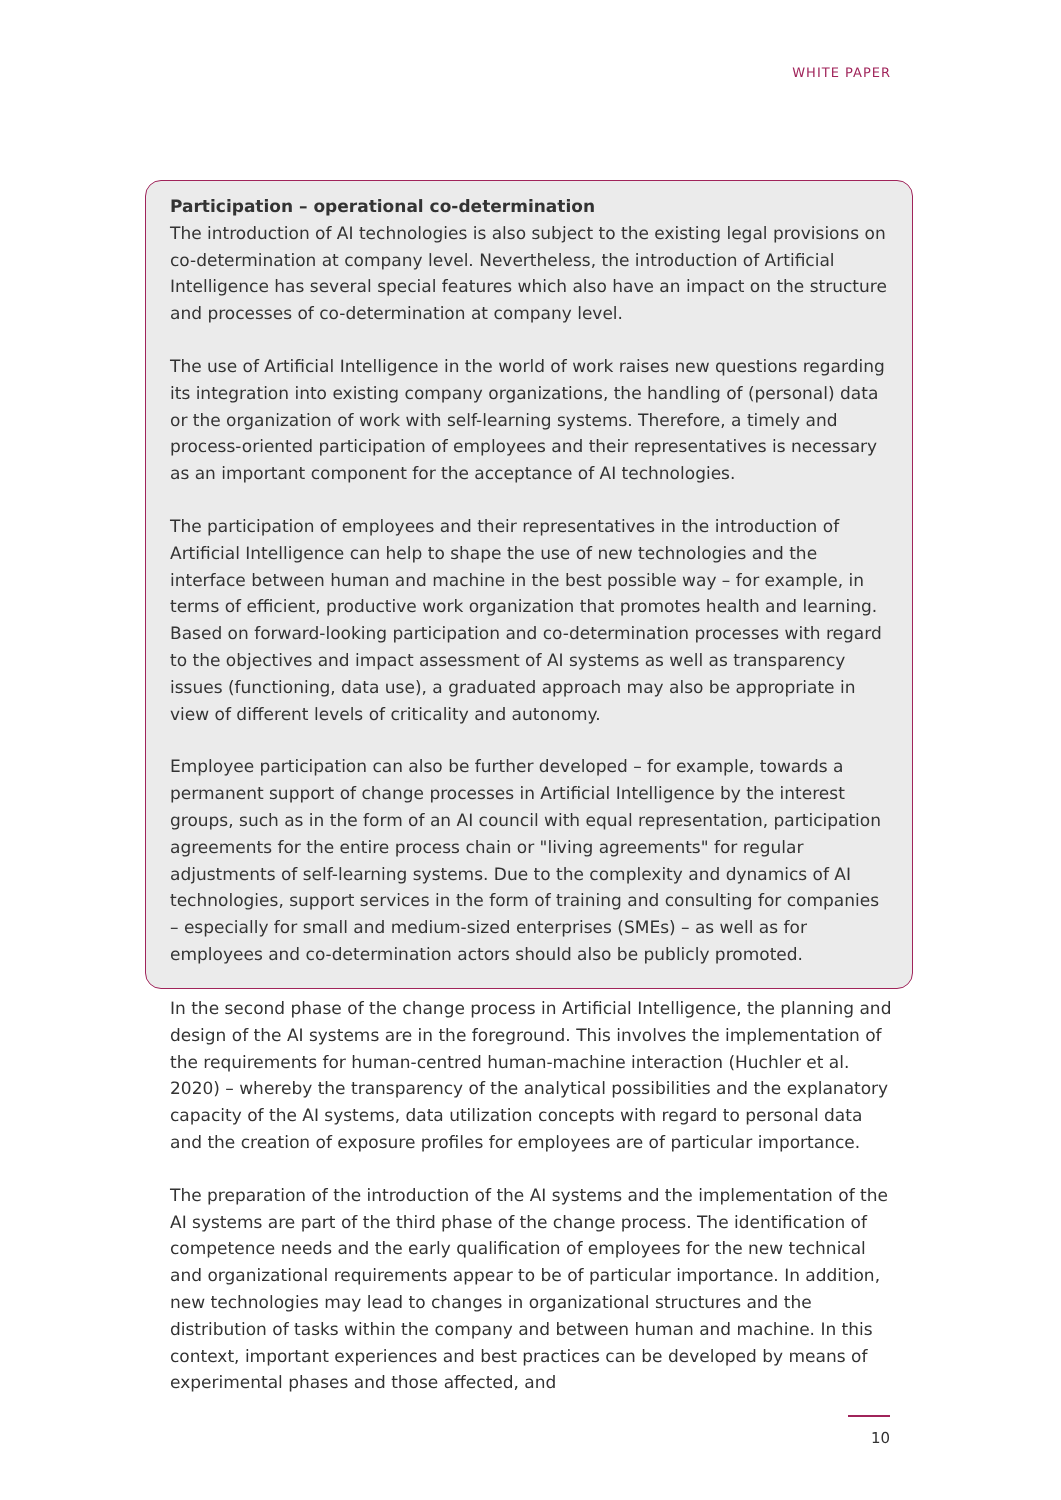WHITE PAPER
Participation – operational co-determination
The introduction of AI technologies is also subject to the existing legal provisions on co-determination at company level. Nevertheless, the introduction of Artificial Intelligence has several special features which also have an impact on the structure and processes of co-determination at company level.
The use of Artificial Intelligence in the world of work raises new questions regarding its integration into existing company organizations, the handling of (personal) data or the organization of work with self-learning systems. Therefore, a timely and process-oriented participation of employees and their representatives is necessary as an important component for the acceptance of AI technologies.
The participation of employees and their representatives in the introduction of Artificial Intelligence can help to shape the use of new technologies and the interface between human and machine in the best possible way – for example, in terms of efficient, productive work organization that promotes health and learning. Based on forward-looking participation and co-determination processes with regard to the objectives and impact assessment of AI systems as well as transparency issues (functioning, data use), a graduated approach may also be appropriate in view of different levels of criticality and autonomy.
Employee participation can also be further developed – for example, towards a permanent support of change processes in Artificial Intelligence by the interest groups, such as in the form of an AI council with equal representation, participation agreements for the entire process chain or "living agreements" for regular adjustments of self-learning systems. Due to the complexity and dynamics of AI technologies, support services in the form of training and consulting for companies – especially for small and medium-sized enterprises (SMEs) – as well as for employees and co-determination actors should also be publicly promoted.
In the second phase of the change process in Artificial Intelligence, the planning and design of the AI systems are in the foreground. This involves the implementation of the requirements for human-centred human-machine interaction (Huchler et al. 2020) – whereby the transparency of the analytical possibilities and the explanatory capacity of the AI systems, data utilization concepts with regard to personal data and the creation of exposure profiles for employees are of particular importance.
The preparation of the introduction of the AI systems and the implementation of the AI systems are part of the third phase of the change process. The identification of competence needs and the early qualification of employees for the new technical and organizational requirements appear to be of particular importance. In addition, new technologies may lead to changes in organizational structures and the distribution of tasks within the company and between human and machine. In this context, important experiences and best practices can be developed by means of experimental phases and those affected, and
10